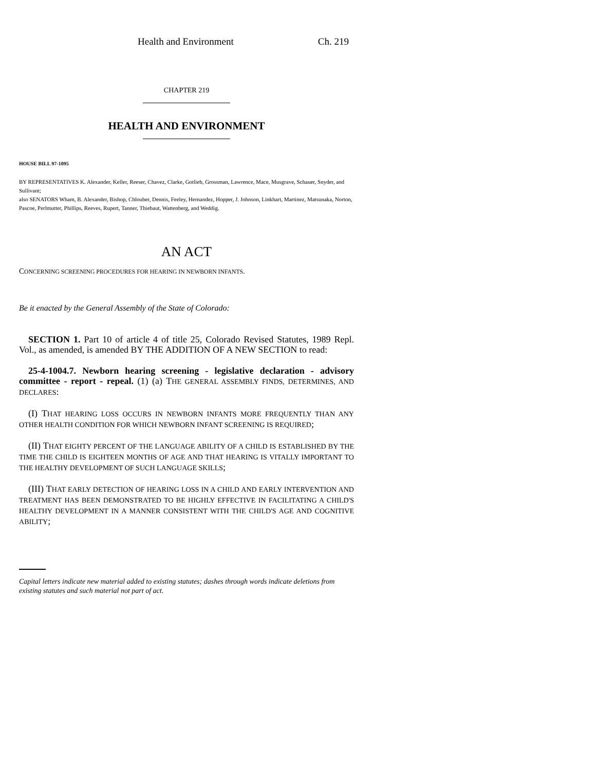Health and Environment Ch. 219
CHAPTER 219
HEALTH AND ENVIRONMENT
HOUSE BILL 97-1095
BY REPRESENTATIVES K. Alexander, Keller, Reeser, Chavez, Clarke, Gotlieb, Grossman, Lawrence, Mace, Musgrave, Schauer, Snyder, and Sullivant;
also SENATORS Wham, B. Alexander, Bishop, Chlouber, Dennis, Feeley, Hernandez, Hopper, J. Johnson, Linkhart, Martinez, Matsunaka, Norton, Pascoe, Perlmutter, Phillips, Reeves, Rupert, Tanner, Thiebaut, Wattenberg, and Weddig.
AN ACT
CONCERNING SCREENING PROCEDURES FOR HEARING IN NEWBORN INFANTS.
Be it enacted by the General Assembly of the State of Colorado:
SECTION 1. Part 10 of article 4 of title 25, Colorado Revised Statutes, 1989 Repl. Vol., as amended, is amended BY THE ADDITION OF A NEW SECTION to read:
25-4-1004.7. Newborn hearing screening - legislative declaration - advisory committee - report - repeal. (1) (a) THE GENERAL ASSEMBLY FINDS, DETERMINES, AND DECLARES:
(I) THAT HEARING LOSS OCCURS IN NEWBORN INFANTS MORE FREQUENTLY THAN ANY OTHER HEALTH CONDITION FOR WHICH NEWBORN INFANT SCREENING IS REQUIRED;
(II) THAT EIGHTY PERCENT OF THE LANGUAGE ABILITY OF A CHILD IS ESTABLISHED BY THE TIME THE CHILD IS EIGHTEEN MONTHS OF AGE AND THAT HEARING IS VITALLY IMPORTANT TO THE HEALTHY DEVELOPMENT OF SUCH LANGUAGE SKILLS;
(III) THAT EARLY DETECTION OF HEARING LOSS IN A CHILD AND EARLY INTERVENTION AND TREATMENT HAS BEEN DEMONSTRATED TO BE HIGHLY EFFECTIVE IN FACILITATING A CHILD'S HEALTHY DEVELOPMENT IN A MANNER CONSISTENT WITH THE CHILD'S AGE AND COGNITIVE ABILITY;
Capital letters indicate new material added to existing statutes; dashes through words indicate deletions from existing statutes and such material not part of act.